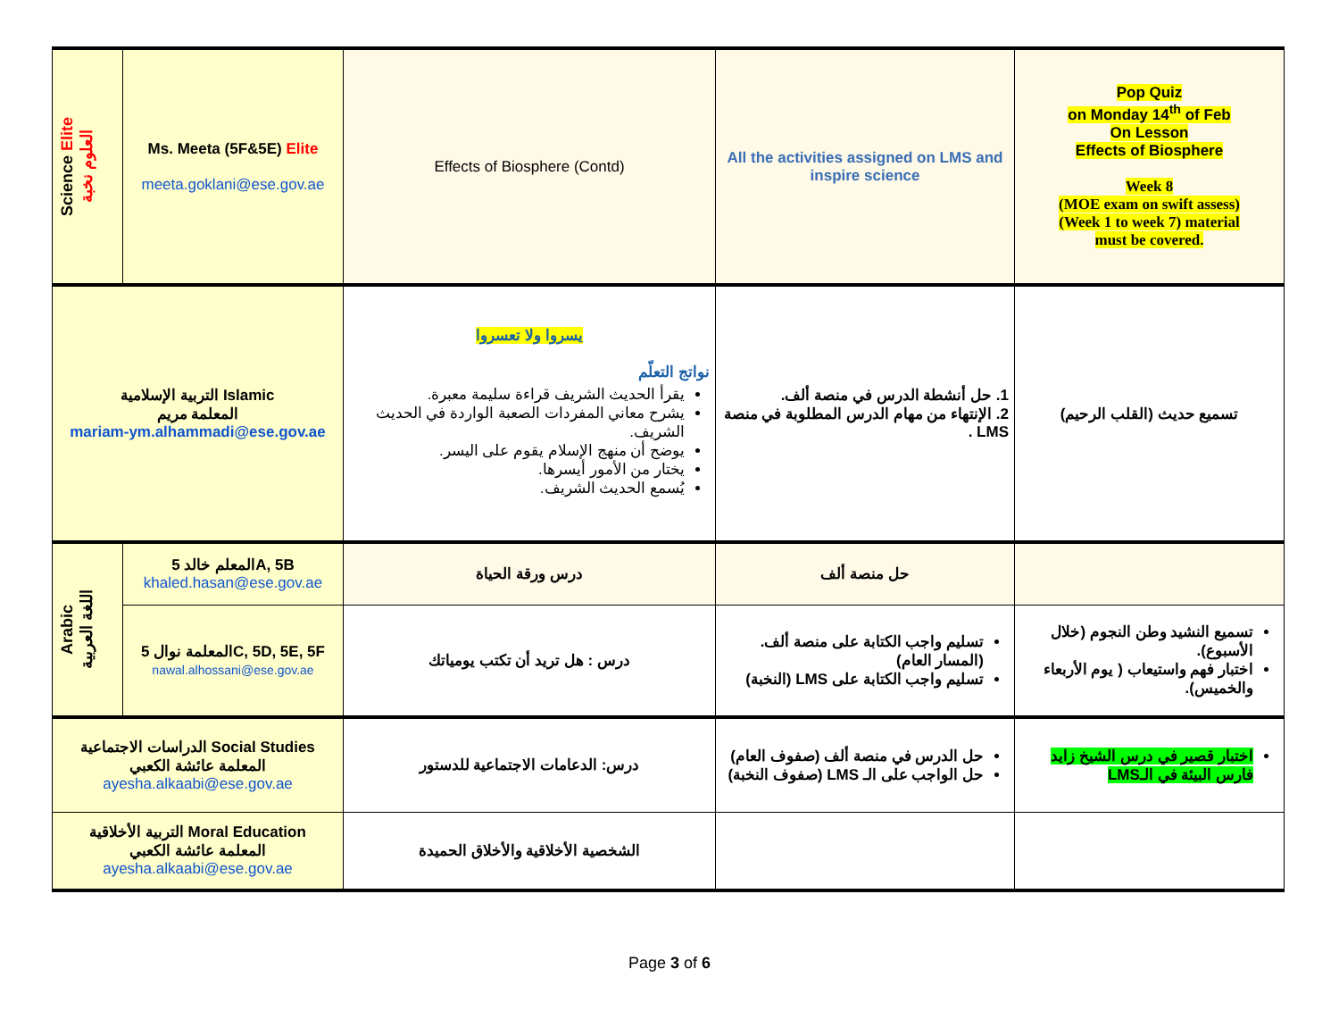| Science Elite العلوم نخبة | Ms. Meeta (5F&5E) Elite meeta.goklani@ese.gov.ae | Effects of Biosphere (Contd) | All the activities assigned on LMS and inspire science | Pop Quiz on Monday 14<sup>th</sup> of Feb On Lesson Effects of Biosphere Week 8 (MOE exam on swift assess) (Week 1 to week 7) material must be covered. |
| التربية الإسلامية Islamic المعلمة مريم mariam-ym.alhammadi@ese.gov.ae | | يسروا ولا تعسروا نواتج التعلّم يقرأ الحديث الشريف قراءة سليمة معبرة. يشرح معاني المفردات الصعبة الواردة في الحديث الشريف. يوضح أن منهج الإسلام يقوم على اليسر. يختار من الأمور أيسرها. يُسمع الحديث الشريف. | 1. حل أنشطة الدرس في منصة ألف. 2. الإنتهاء من مهام الدرس المطلوبة في منصة LMS . | تسميع حديث (القلب الرحيم) |
| Arabic اللغة العربية | المعلم خالد 5A, 5B khaled.hasan@ese.gov.ae | درس ورقة الحياة | حل منصة ألف | |
| | المعلمة نوال 5C, 5D, 5E, 5F nawal.alhossani@ese.gov.ae | درس : هل تريد أن تكتب يومياتك | تسليم واجب الكتابة على منصة ألف. (المسار العام) تسليم واجب الكتابة على LMS (النخبة) | تسميع النشيد وطن النجوم (خلال الأسبوع). اختبار فهم واستيعاب ( يوم الأربعاء والخميس). |
| الدراسات الاجتماعية Social Studies المعلمة عائشة الكعبي ayesha.alkaabi@ese.gov.ae | | درس: الدعامات الاجتماعية للدستور | حل الدرس في منصة ألف (صفوف العام) حل الواجب على الـ LMS (صفوف النخبة) | اختبار قصير في درس الشيخ زايد فارس البيئة في الـLMS |
| التربية الأخلاقية Moral Education المعلمة عائشة الكعبي ayesha.alkaabi@ese.gov.ae | | الشخصية الأخلاقية والأخلاق الحميدة | | |
Page 3 of 6